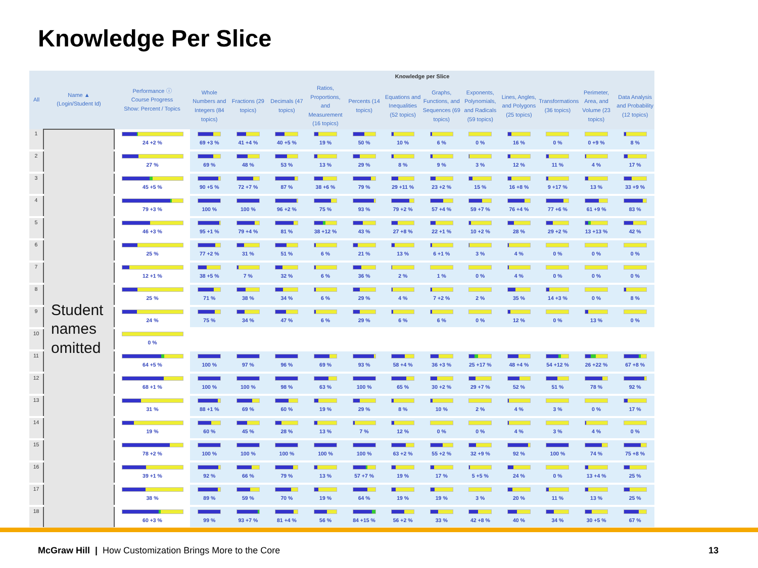Knowledge Per Slice
| All | Name ▲ (Login/Student Id) | Performance ⓘ Course Progress Show: Percent / Topics | Knowledge per Slice | | | | | | | | | | | |
| --- | --- | --- | --- | --- | --- | --- | --- | --- | --- | --- | --- | --- | --- | --- |
| | | | Whole Numbers and Integers (84 topics) | Fractions (29 topics) | Decimals (47 topics) | Ratios, Proportions, and Measurement (16 topics) | Percents (14 topics) | Equations and Inequalities (52 topics) | Graphs, Functions, and Sequences (69 topics) | Exponents, Polynomials, and Radicals (59 topics) | Lines, Angles, and Polygons (25 topics) | Transformations (36 topics) | Perimeter, Area, and Volume (23 topics) | Data Analysis and Probability (12 topics) |
| 1 | Student names omitted | 24 +2 % | 69 +3 % | 41 +4 % | 40 +5 % | 19 % | 50 % | 10 % | 6 % | 0 % | 16 % | 0 % | 0 +9 % | 8 % |
| 2 | | 27 % | 69 % | 48 % | 53 % | 13 % | 29 % | 8 % | 9 % | 3 % | 12 % | 11 % | 4 % | 17 % |
| 3 | | 45 +5 % | 90 +5 % | 72 +7 % | 87 % | 38 +6 % | 79 % | 29 +11 % | 23 +2 % | 15 % | 16 +8 % | 9 +17 % | 13 % | 33 +9 % |
| 4 | | 79 +3 % | 100 % | 100 % | 96 +2 % | 75 % | 93 % | 79 +2 % | 57 +4 % | 59 +7 % | 76 +4 % | 77 +6 % | 61 +9 % | 83 % |
| 5 | | 46 +3 % | 95 +1 % | 79 +4 % | 81 % | 38 +12 % | 43 % | 27 +8 % | 22 +1 % | 10 +2 % | 28 % | 29 +2 % | 13 +13 % | 42 % |
| 6 | | 25 % | 77 +2 % | 31 % | 51 % | 6 % | 21 % | 13 % | 6 +1 % | 3 % | 4 % | 0 % | 0 % | 0 % |
| 7 | | 12 +1 % | 38 +5 % | 7 % | 32 % | 6 % | 36 % | 2 % | 1 % | 0 % | 4 % | 0 % | 0 % | 0 % |
| 8 | | 25 % | 71 % | 38 % | 34 % | 6 % | 29 % | 4 % | 7 +2 % | 2 % | 35 % | 14 +3 % | 0 % | 8 % |
| 9 | | 24 % | 75 % | 34 % | 47 % | 6 % | 29 % | 6 % | 6 % | 0 % | 12 % | 0 % | 13 % | 0 % |
| 10 | | 0 % | | | | | | | | | | | | |
| 11 | | 64 +5 % | 100 % | 97 % | 96 % | 69 % | 93 % | 58 +4 % | 36 +3 % | 25 +17 % | 48 +4 % | 54 +12 % | 26 +22 % | 67 +8 % |
| 12 | | 68 +1 % | 100 % | 100 % | 98 % | 63 % | 100 % | 65 % | 30 +2 % | 29 +7 % | 52 % | 51 % | 78 % | 92 % |
| 13 | | 31 % | 88 +1 % | 69 % | 60 % | 19 % | 29 % | 8 % | 10 % | 2 % | 4 % | 3 % | 0 % | 17 % |
| 14 | | 19 % | 60 % | 45 % | 28 % | 13 % | 7 % | 12 % | 0 % | 0 % | 4 % | 3 % | 4 % | 0 % |
| 15 | | 78 +2 % | 100 % | 100 % | 100 % | 100 % | 100 % | 63 +2 % | 55 +2 % | 32 +9 % | 92 % | 100 % | 74 % | 75 +8 % |
| 16 | | 39 +1 % | 92 % | 66 % | 79 % | 13 % | 57 +7 % | 19 % | 17 % | 5 +5 % | 24 % | 0 % | 13 +4 % | 25 % |
| 17 | | 38 % | 89 % | 59 % | 70 % | 19 % | 64 % | 19 % | 19 % | 3 % | 20 % | 11 % | 13 % | 25 % |
| 18 | | 60 +3 % | 99 % | 93 +7 % | 81 +4 % | 56 % | 84 +15 % | 56 +2 % | 33 % | 42 +8 % | 40 % | 34 % | 30 +5 % | 67 % |
McGraw Hill | How Customization Brings More to the Core
13